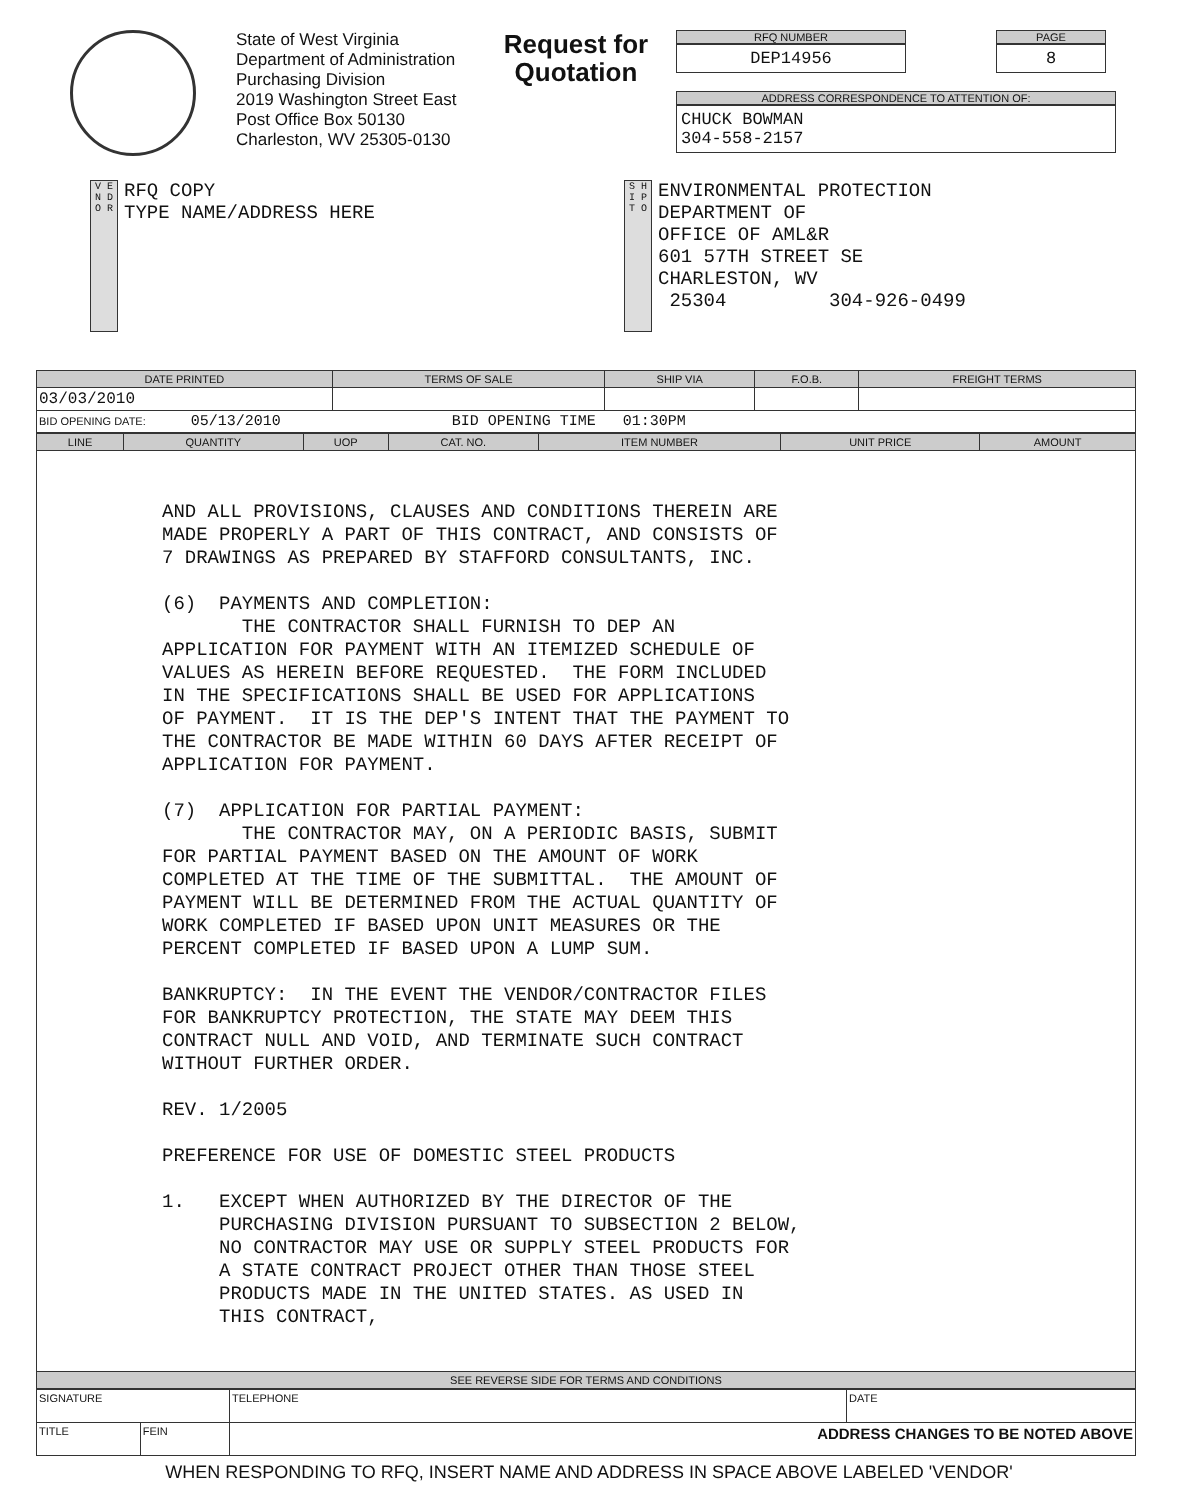State of West Virginia
Department of Administration
Purchasing Division
2019 Washington Street East
Post Office Box 50130
Charleston, WV 25305-0130
Request for
Quotation
RFQ NUMBER
DEP14956
PAGE
8
ADDRESS CORRESPONDENCE TO ATTENTION OF:
CHUCK BOWMAN
304-558-2157
V E N D O R
RFQ COPY
TYPE NAME/ADDRESS HERE
S H I P T O
ENVIRONMENTAL PROTECTION
DEPARTMENT OF
OFFICE OF AML&R
601 57TH STREET SE
CHARLESTON, WV
25304 304-926-0499
| DATE PRINTED | TERMS OF SALE | SHIP VIA | F.O.B. | FREIGHT TERMS |
| --- | --- | --- | --- | --- |
| 03/03/2010 | | | | |
| BID OPENING DATE: 05/13/2010 BID OPENING TIME 01:30PM | | | | |
| LINE | QUANTITY | UOP | CAT. NO. | ITEM NUMBER | UNIT PRICE | AMOUNT |
| --- | --- | --- | --- | --- | --- | --- |
| AND ALL PROVISIONS, CLAUSES AND CONDITIONS THEREIN ARE MADE PROPERLY A PART OF THIS CONTRACT, AND CONSISTS OF 7 DRAWINGS AS PREPARED BY STAFFORD CONSULTANTS, INC. (6) PAYMENTS AND COMPLETION: THE CONTRACTOR SHALL FURNISH TO DEP AN APPLICATION FOR PAYMENT WITH AN ITEMIZED SCHEDULE OF VALUES AS HEREIN BEFORE REQUESTED. THE FORM INCLUDED IN THE SPECIFICATIONS SHALL BE USED FOR APPLICATIONS OF PAYMENT. IT IS THE DEP'S INTENT THAT THE PAYMENT TO THE CONTRACTOR BE MADE WITHIN 60 DAYS AFTER RECEIPT OF APPLICATION FOR PAYMENT. (7) APPLICATION FOR PARTIAL PAYMENT: THE CONTRACTOR MAY, ON A PERIODIC BASIS, SUBMIT FOR PARTIAL PAYMENT BASED ON THE AMOUNT OF WORK COMPLETED AT THE TIME OF THE SUBMITTAL. THE AMOUNT OF PAYMENT WILL BE DETERMINED FROM THE ACTUAL QUANTITY OF WORK COMPLETED IF BASED UPON UNIT MEASURES OR THE PERCENT COMPLETED IF BASED UPON A LUMP SUM. BANKRUPTCY: IN THE EVENT THE VENDOR/CONTRACTOR FILES FOR BANKRUPTCY PROTECTION, THE STATE MAY DEEM THIS CONTRACT NULL AND VOID, AND TERMINATE SUCH CONTRACT WITHOUT FURTHER ORDER. REV. 1/2005 PREFERENCE FOR USE OF DOMESTIC STEEL PRODUCTS 1. EXCEPT WHEN AUTHORIZED BY THE DIRECTOR OF THE PURCHASING DIVISION PURSUANT TO SUBSECTION 2 BELOW, NO CONTRACTOR MAY USE OR SUPPLY STEEL PRODUCTS FOR A STATE CONTRACT PROJECT OTHER THAN THOSE STEEL PRODUCTS MADE IN THE UNITED STATES. AS USED IN THIS CONTRACT, | | | | | | |
| SEE REVERSE SIDE FOR TERMS AND CONDITIONS | | | | | | |
| SIGNATURE | | TELEPHONE | DATE |
| TITLE | FEIN | ADDRESS CHANGES TO BE NOTED ABOVE | |
WHEN RESPONDING TO RFQ, INSERT NAME AND ADDRESS IN SPACE ABOVE LABELED 'VENDOR'